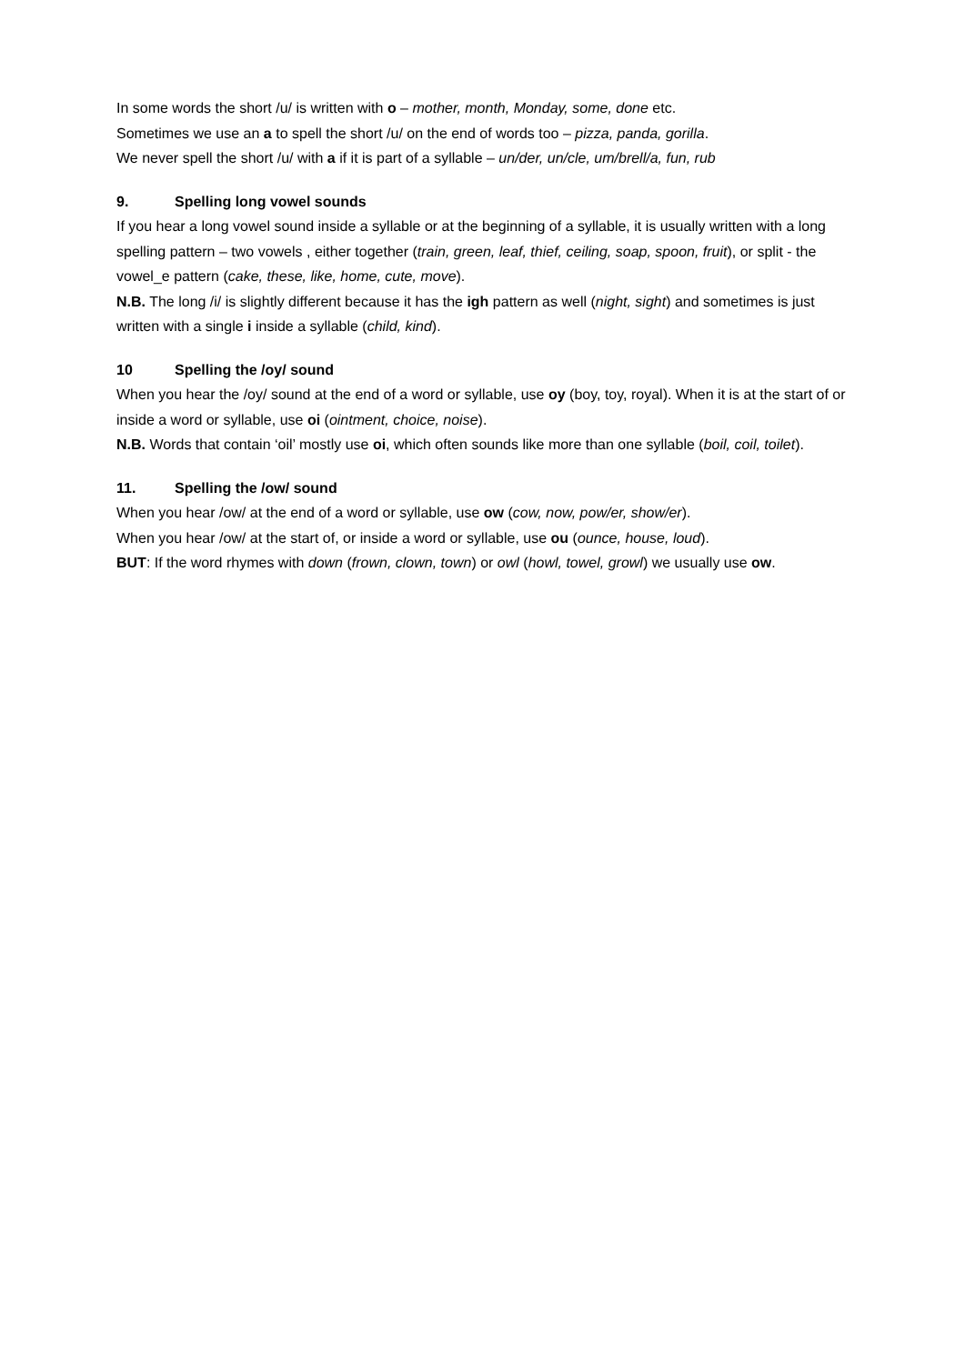In some words the short /u/ is written with o – mother, month, Monday, some, done etc.
Sometimes we use an a to spell the short /u/ on the end of words too – pizza, panda, gorilla.
We never spell the short /u/ with a if it is part of a syllable – un/der, un/cle, um/brell/a, fun, rub
9. Spelling long vowel sounds
If you hear a long vowel sound inside a syllable or at the beginning of a syllable, it is usually written with a long spelling pattern – two vowels , either together (train, green, leaf, thief, ceiling, soap, spoon, fruit), or split - the vowel_e pattern (cake, these, like, home, cute, move).
N.B. The long /i/ is slightly different because it has the igh pattern as well (night, sight) and sometimes is just written with a single i inside a syllable (child, kind).
10 Spelling the /oy/ sound
When you hear the /oy/ sound at the end of a word or syllable, use oy (boy, toy, royal). When it is at the start of or inside a word or syllable, use oi (ointment, choice, noise).
N.B. Words that contain ‘oil’ mostly use oi, which often sounds like more than one syllable (boil, coil, toilet).
11. Spelling the /ow/ sound
When you hear /ow/ at the end of a word or syllable, use ow (cow, now, pow/er, show/er).
When you hear /ow/ at the start of, or inside a word or syllable, use ou (ounce, house, loud).
BUT: If the word rhymes with down (frown, clown, town) or owl (howl, towel, growl) we usually use ow.